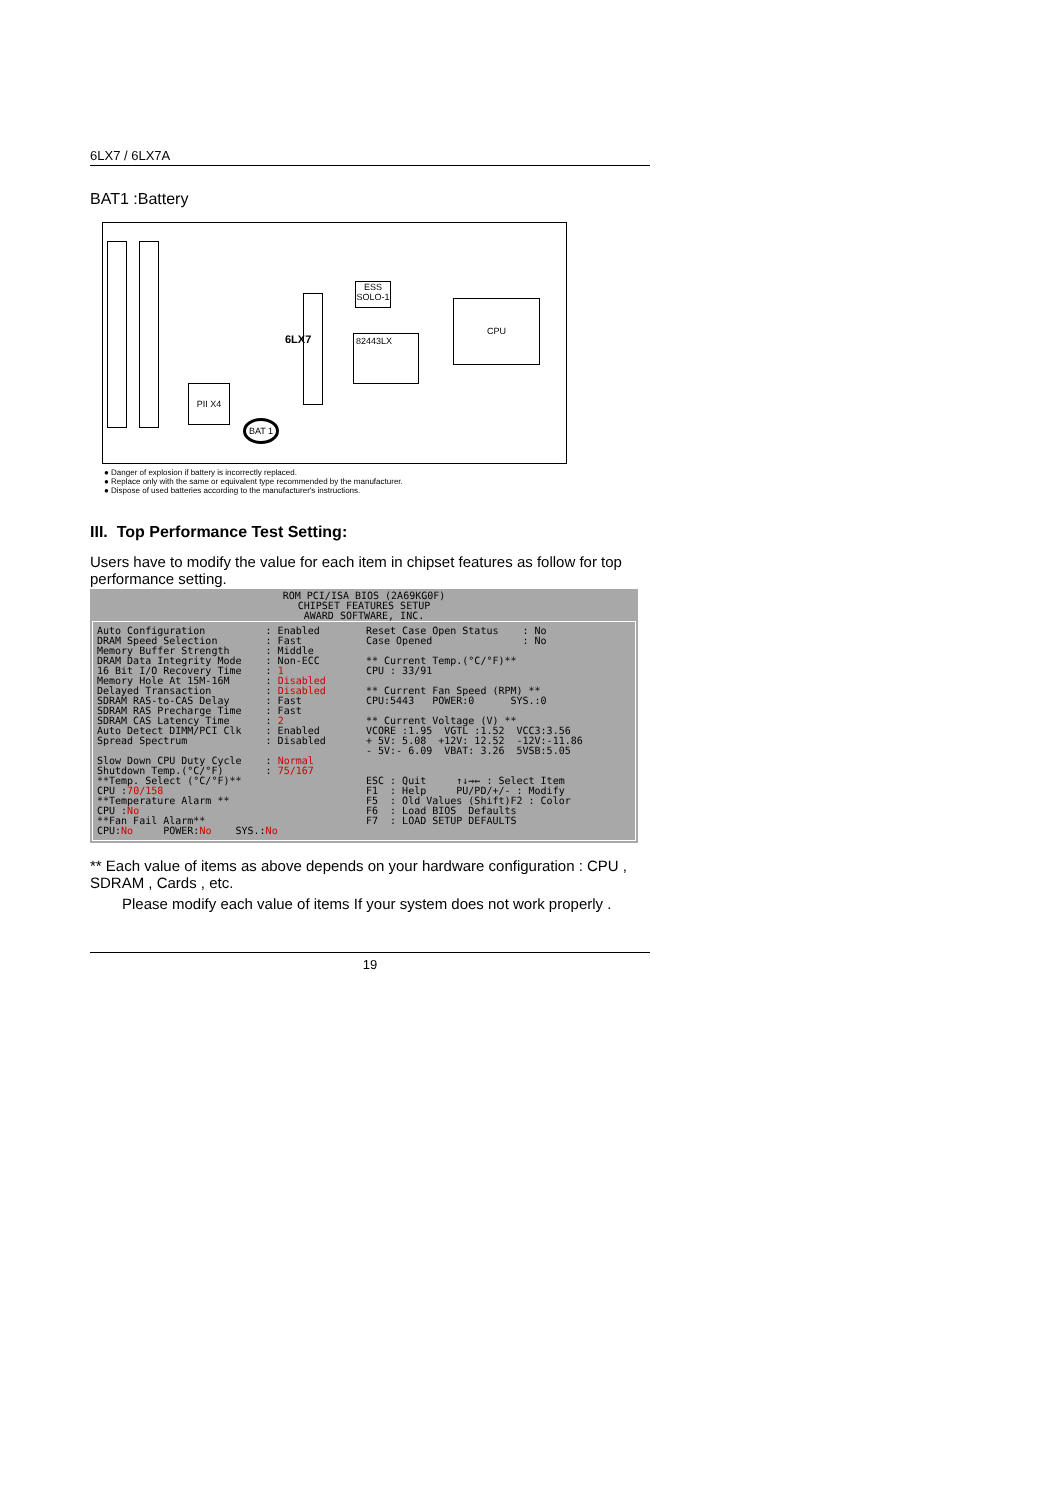6LX7 / 6LX7A
BAT1 :Battery
82443LX
CPU
ESS SOLO-1
PII X4
BAT 1
6LX7
● Danger of explosion if battery is incorrectly replaced.
● Replace only with the same or equivalent type recommended by the manufacturer.
● Dispose of used batteries according to the manufacturer's instructions.
III. Top Performance Test Setting:
Users have to modify the value for each item in chipset features as follow for top performance setting.
ROM PCI/ISA BIOS (2A69KG0F)
CHIPSET FEATURES SETUP
AWARD SOFTWARE, INC.
Auto Configuration : Enabled DRAM Speed Selection : Fast Memory Buffer Strength : Middle DRAM Data Integrity Mode : Non-ECC 16 Bit I/O Recovery Time : 1 Memory Hole At 15M-16M : Disabled Delayed Transaction : Disabled SDRAM RAS-to-CAS Delay : Fast SDRAM RAS Precharge Time : Fast SDRAM CAS Latency Time : 2 Auto Detect DIMM/PCI Clk : Enabled Spread Spectrum : Disabled Slow Down CPU Duty Cycle : Normal Shutdown Temp.(°C/°F) : 75/167 **Temp. Select (°C/°F)** CPU :70/158 **Temperature Alarm ** CPU :No **Fan Fail Alarm** CPU:No POWER:No SYS.:No
Reset Case Open Status : No Case Opened : No ** Current Temp.(°C/°F)** CPU : 33/91 ** Current Fan Speed (RPM) ** CPU:5443 POWER:0 SYS.:0 ** Current Voltage (V) ** VCORE :1.95 VGTL :1.52 VCC3:3.56 + 5V: 5.08 +12V: 12.52 -12V:-11.86 - 5V:- 6.09 VBAT: 3.26 5VSB:5.05 ESC : Quit ↑↓→← : Select Item F1 : Help PU/PD/+/- : Modify F5 : Old Values (Shift)F2 : Color F6 : Load BIOS Defaults F7 : LOAD SETUP DEFAULTS
** Each value of items as above depends on your hardware configuration : CPU , SDRAM , Cards , etc.
Please modify each value of items If your system does not work properly .
19